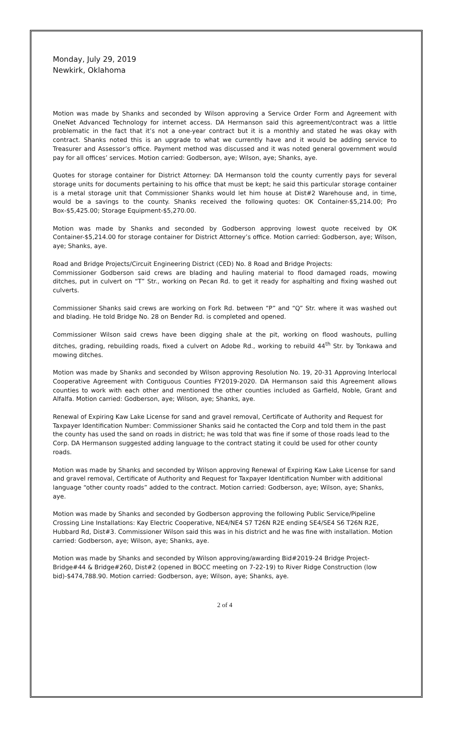Monday, July 29, 2019
Newkirk, Oklahoma
Motion was made by Shanks and seconded by Wilson approving a Service Order Form and Agreement with OneNet Advanced Technology for internet access. DA Hermanson said this agreement/contract was a little problematic in the fact that it’s not a one-year contract but it is a monthly and stated he was okay with contract. Shanks noted this is an upgrade to what we currently have and it would be adding service to Treasurer and Assessor’s office. Payment method was discussed and it was noted general government would pay for all offices’ services. Motion carried: Godberson, aye; Wilson, aye; Shanks, aye.
Quotes for storage container for District Attorney: DA Hermanson told the county currently pays for several storage units for documents pertaining to his office that must be kept; he said this particular storage container is a metal storage unit that Commissioner Shanks would let him house at Dist#2 Warehouse and, in time, would be a savings to the county. Shanks received the following quotes: OK Container-$5,214.00; Pro Box-$5,425.00; Storage Equipment-$5,270.00.
Motion was made by Shanks and seconded by Godberson approving lowest quote received by OK Container-$5,214.00 for storage container for District Attorney’s office. Motion carried: Godberson, aye; Wilson, aye; Shanks, aye.
Road and Bridge Projects/Circuit Engineering District (CED) No. 8 Road and Bridge Projects:
Commissioner Godberson said crews are blading and hauling material to flood damaged roads, mowing ditches, put in culvert on “T” Str., working on Pecan Rd. to get it ready for asphalting and fixing washed out culverts.
Commissioner Shanks said crews are working on Fork Rd. between “P” and “Q” Str. where it was washed out and blading. He told Bridge No. 28 on Bender Rd. is completed and opened.
Commissioner Wilson said crews have been digging shale at the pit, working on flood washouts, pulling ditches, grading, rebuilding roads, fixed a culvert on Adobe Rd., working to rebuild 44<sup>th</sup> Str. by Tonkawa and mowing ditches.
Motion was made by Shanks and seconded by Wilson approving Resolution No. 19, 20-31 Approving Interlocal Cooperative Agreement with Contiguous Counties FY2019-2020. DA Hermanson said this Agreement allows counties to work with each other and mentioned the other counties included as Garfield, Noble, Grant and Alfalfa. Motion carried: Godberson, aye; Wilson, aye; Shanks, aye.
Renewal of Expiring Kaw Lake License for sand and gravel removal, Certificate of Authority and Request for Taxpayer Identification Number: Commissioner Shanks said he contacted the Corp and told them in the past the county has used the sand on roads in district; he was told that was fine if some of those roads lead to the Corp. DA Hermanson suggested adding language to the contract stating it could be used for other county roads.
Motion was made by Shanks and seconded by Wilson approving Renewal of Expiring Kaw Lake License for sand and gravel removal, Certificate of Authority and Request for Taxpayer Identification Number with additional language “other county roads” added to the contract. Motion carried: Godberson, aye; Wilson, aye; Shanks, aye.
Motion was made by Shanks and seconded by Godberson approving the following Public Service/Pipeline Crossing Line Installations: Kay Electric Cooperative, NE4/NE4 S7 T26N R2E ending SE4/SE4 S6 T26N R2E, Hubbard Rd, Dist#3. Commissioner Wilson said this was in his district and he was fine with installation. Motion carried: Godberson, aye; Wilson, aye; Shanks, aye.
Motion was made by Shanks and seconded by Wilson approving/awarding Bid#2019-24 Bridge Project-Bridge#44 & Bridge#260, Dist#2 (opened in BOCC meeting on 7-22-19) to River Ridge Construction (low bid)-$474,788.90. Motion carried: Godberson, aye; Wilson, aye; Shanks, aye.
2 of 4